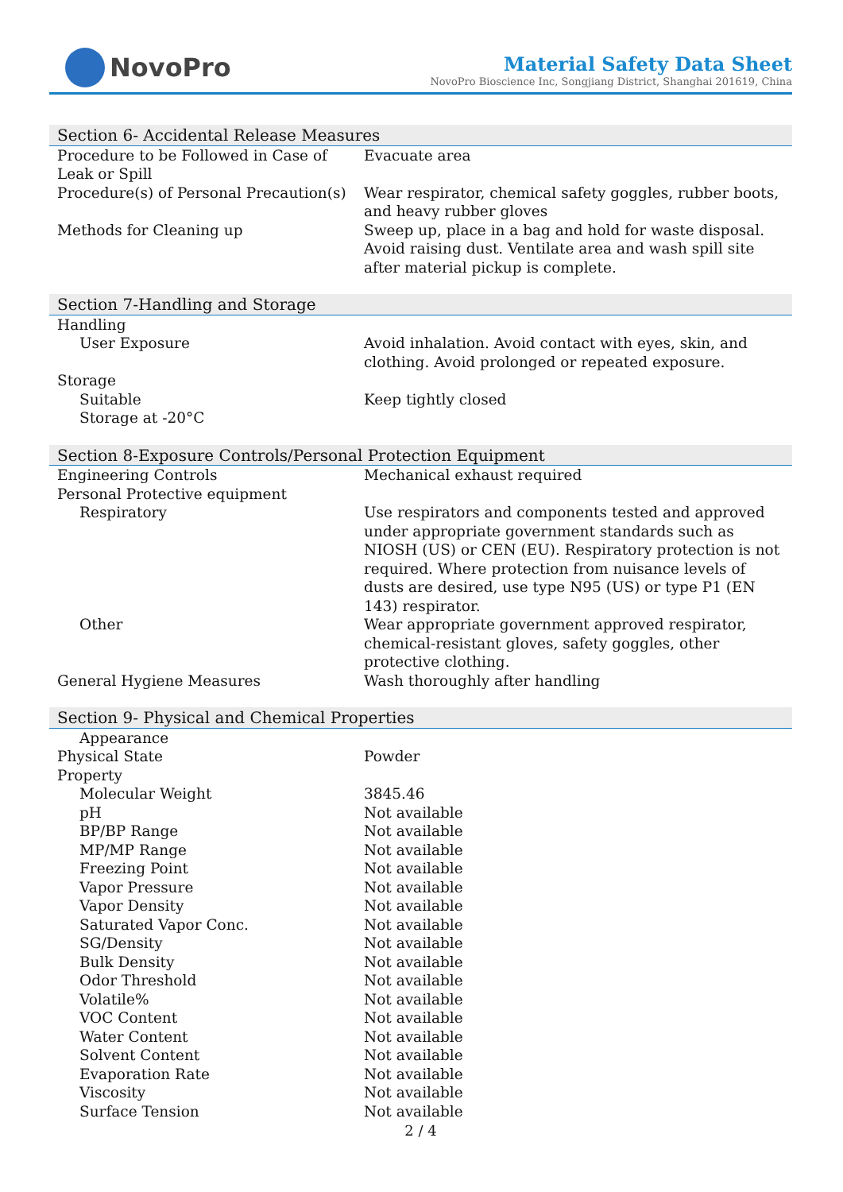NovoPro
Material Safety Data Sheet
NovoPro Bioscience Inc, Songjiang District, Shanghai 201619, China
| Section 6- Accidental Release Measures | |
| --- | --- |
| Procedure to be Followed in Case of Leak or Spill | Evacuate area |
| Procedure(s) of Personal Precaution(s) | Wear respirator, chemical safety goggles, rubber boots, and heavy rubber gloves |
| Methods for Cleaning up | Sweep up, place in a bag and hold for waste disposal. Avoid raising dust. Ventilate area and wash spill site after material pickup is complete. |
| Section 7-Handling and Storage | |
| Handling | |
| User Exposure | Avoid inhalation. Avoid contact with eyes, skin, and clothing. Avoid prolonged or repeated exposure. |
| Storage | |
| Suitable | Keep tightly closed |
| Storage at -20°C | |
| Section 8-Exposure Controls/Personal Protection Equipment | |
| Engineering Controls | Mechanical exhaust required |
| Personal Protective equipment | |
| Respiratory | Use respirators and components tested and approved under appropriate government standards such as NIOSH (US) or CEN (EU). Respiratory protection is not required. Where protection from nuisance levels of dusts are desired, use type N95 (US) or type P1 (EN 143) respirator. |
| Other | Wear appropriate government approved respirator, chemical-resistant gloves, safety goggles, other protective clothing. |
| General Hygiene Measures | Wash thoroughly after handling |
| Section 9- Physical and Chemical Properties | |
| Appearance | |
| Physical State | Powder |
| Property | |
| Molecular Weight | 3845.46 |
| pH | Not available |
| BP/BP Range | Not available |
| MP/MP Range | Not available |
| Freezing Point | Not available |
| Vapor Pressure | Not available |
| Vapor Density | Not available |
| Saturated Vapor Conc. | Not available |
| SG/Density | Not available |
| Bulk Density | Not available |
| Odor Threshold | Not available |
| Volatile% | Not available |
| VOC Content | Not available |
| Water Content | Not available |
| Solvent Content | Not available |
| Evaporation Rate | Not available |
| Viscosity | Not available |
| Surface Tension | Not available |
2 / 4